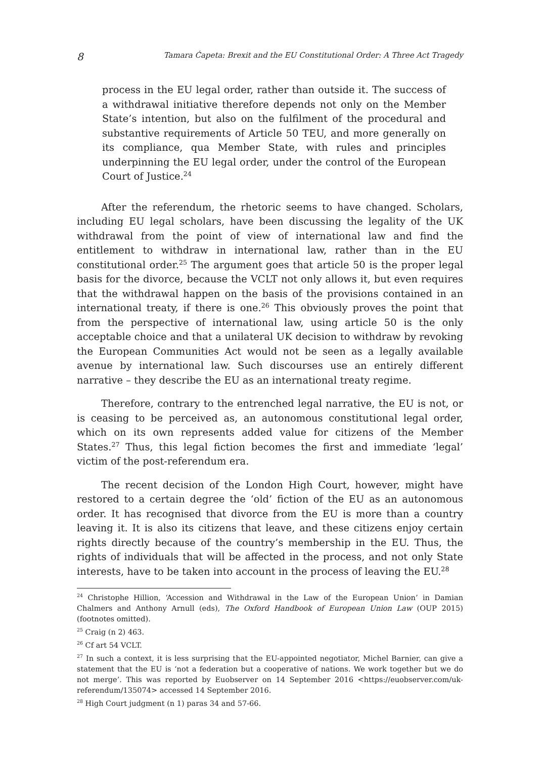8 Tamara Ćapeta: Brexit and the EU Constitutional Order: A Three Act Tragedy
process in the EU legal order, rather than outside it. The success of a withdrawal initiative therefore depends not only on the Member State’s intention, but also on the fulfilment of the procedural and substantive requirements of Article 50 TEU, and more generally on its compliance, qua Member State, with rules and principles underpinning the EU legal order, under the control of the European Court of Justice.<sup>24</sup>
After the referendum, the rhetoric seems to have changed. Scholars, including EU legal scholars, have been discussing the legality of the UK withdrawal from the point of view of international law and find the entitlement to withdraw in international law, rather than in the EU constitutional order.<sup>25</sup> The argument goes that article 50 is the proper legal basis for the divorce, because the VCLT not only allows it, but even requires that the withdrawal happen on the basis of the provisions contained in an international treaty, if there is one.<sup>26</sup> This obviously proves the point that from the perspective of international law, using article 50 is the only acceptable choice and that a unilateral UK decision to withdraw by revoking the European Communities Act would not be seen as a legally available avenue by international law. Such discourses use an entirely different narrative – they describe the EU as an international treaty regime.
Therefore, contrary to the entrenched legal narrative, the EU is not, or is ceasing to be perceived as, an autonomous constitutional legal order, which on its own represents added value for citizens of the Member States.<sup>27</sup> Thus, this legal fiction becomes the first and immediate ‘legal’ victim of the post-referendum era.
The recent decision of the London High Court, however, might have restored to a certain degree the ‘old’ fiction of the EU as an autonomous order. It has recognised that divorce from the EU is more than a country leaving it. It is also its citizens that leave, and these citizens enjoy certain rights directly because of the country’s membership in the EU. Thus, the rights of individuals that will be affected in the process, and not only State interests, have to be taken into account in the process of leaving the EU.<sup>28</sup>
<sup>24</sup> Christophe Hillion, ‘Accession and Withdrawal in the Law of the European Union’ in Damian Chalmers and Anthony Arnull (eds), The Oxford Handbook of European Union Law (OUP 2015) (footnotes omitted).
<sup>25</sup> Craig (n 2) 463.
<sup>26</sup> Cf art 54 VCLT.
<sup>27</sup> In such a context, it is less surprising that the EU-appointed negotiator, Michel Barnier, can give a statement that the EU is ‘not a federation but a cooperative of nations. We work together but we do not merge’. This was reported by Euobserver on 14 September 2016 <https://euobserver.com/uk-referendum/135074> accessed 14 September 2016.
<sup>28</sup> High Court judgment (n 1) paras 34 and 57-66.